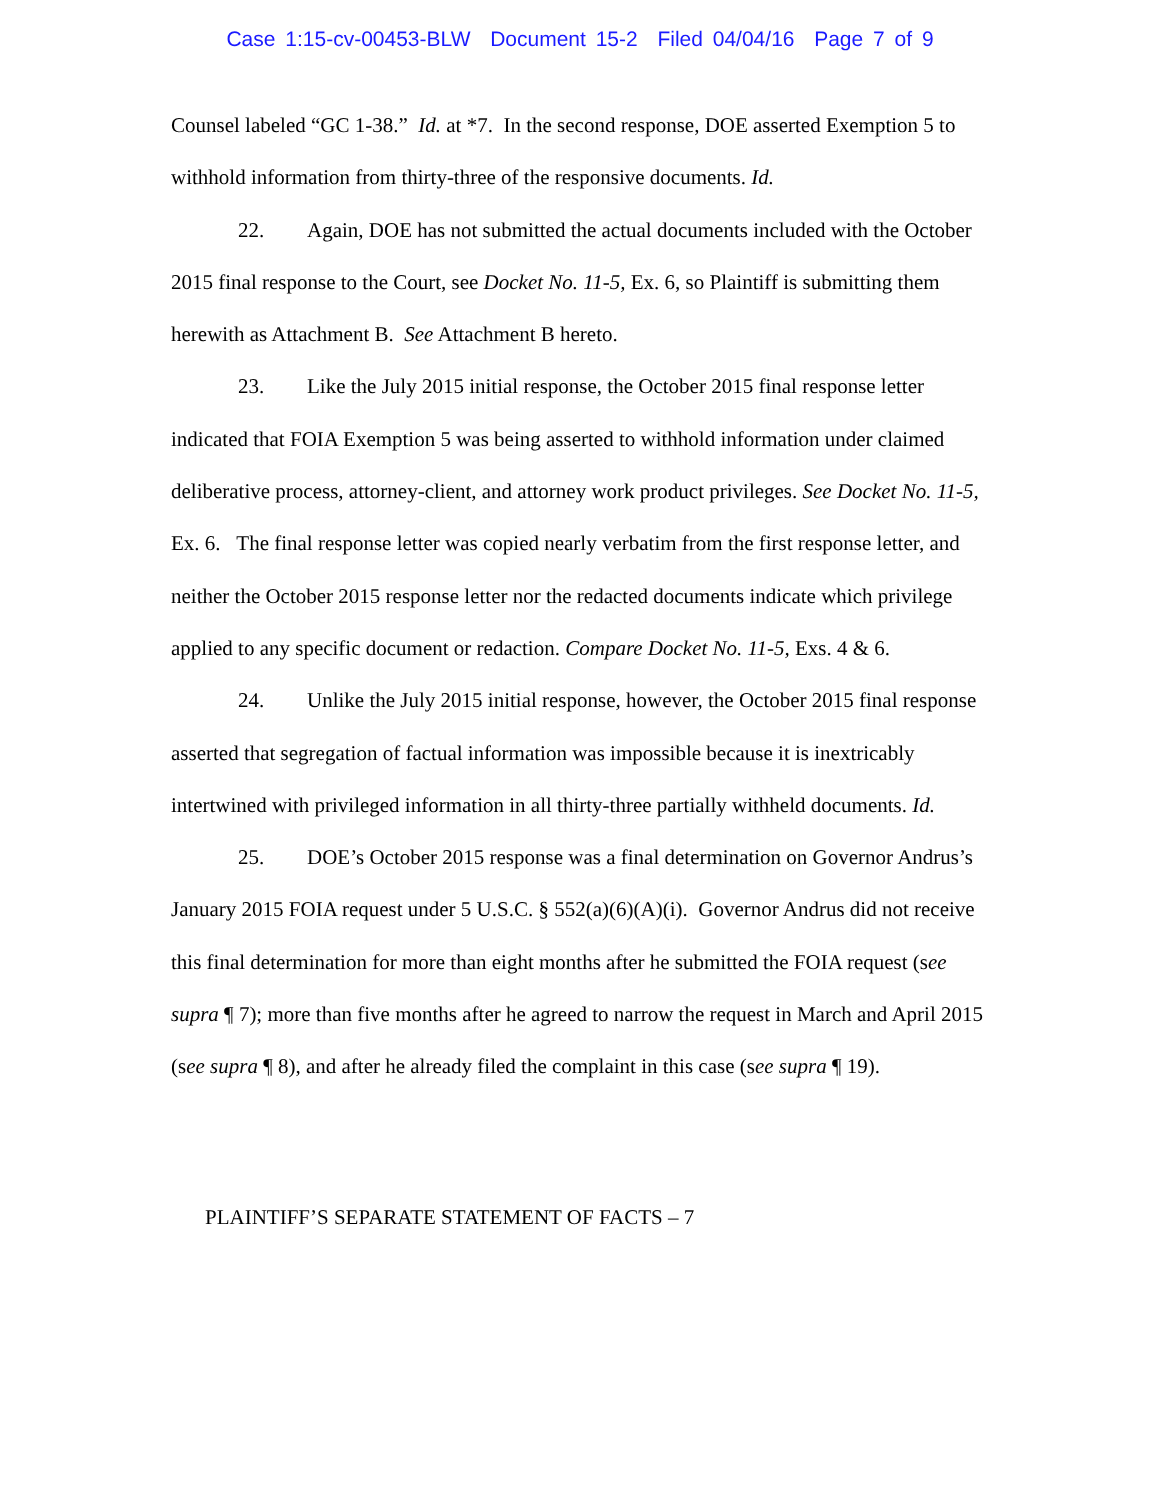Case 1:15-cv-00453-BLW Document 15-2 Filed 04/04/16 Page 7 of 9
Counsel labeled “GC 1-38.” Id. at *7. In the second response, DOE asserted Exemption 5 to withhold information from thirty-three of the responsive documents. Id.
22. Again, DOE has not submitted the actual documents included with the October 2015 final response to the Court, see Docket No. 11-5, Ex. 6, so Plaintiff is submitting them herewith as Attachment B. See Attachment B hereto.
23. Like the July 2015 initial response, the October 2015 final response letter indicated that FOIA Exemption 5 was being asserted to withhold information under claimed deliberative process, attorney-client, and attorney work product privileges. See Docket No. 11-5, Ex. 6. The final response letter was copied nearly verbatim from the first response letter, and neither the October 2015 response letter nor the redacted documents indicate which privilege applied to any specific document or redaction. Compare Docket No. 11-5, Exs. 4 & 6.
24. Unlike the July 2015 initial response, however, the October 2015 final response asserted that segregation of factual information was impossible because it is inextricably intertwined with privileged information in all thirty-three partially withheld documents. Id.
25. DOE’s October 2015 response was a final determination on Governor Andrus’s January 2015 FOIA request under 5 U.S.C. § 552(a)(6)(A)(i). Governor Andrus did not receive this final determination for more than eight months after he submitted the FOIA request (see supra ¶ 7); more than five months after he agreed to narrow the request in March and April 2015 (see supra ¶ 8), and after he already filed the complaint in this case (see supra ¶ 19).
PLAINTIFF’S SEPARATE STATEMENT OF FACTS – 7